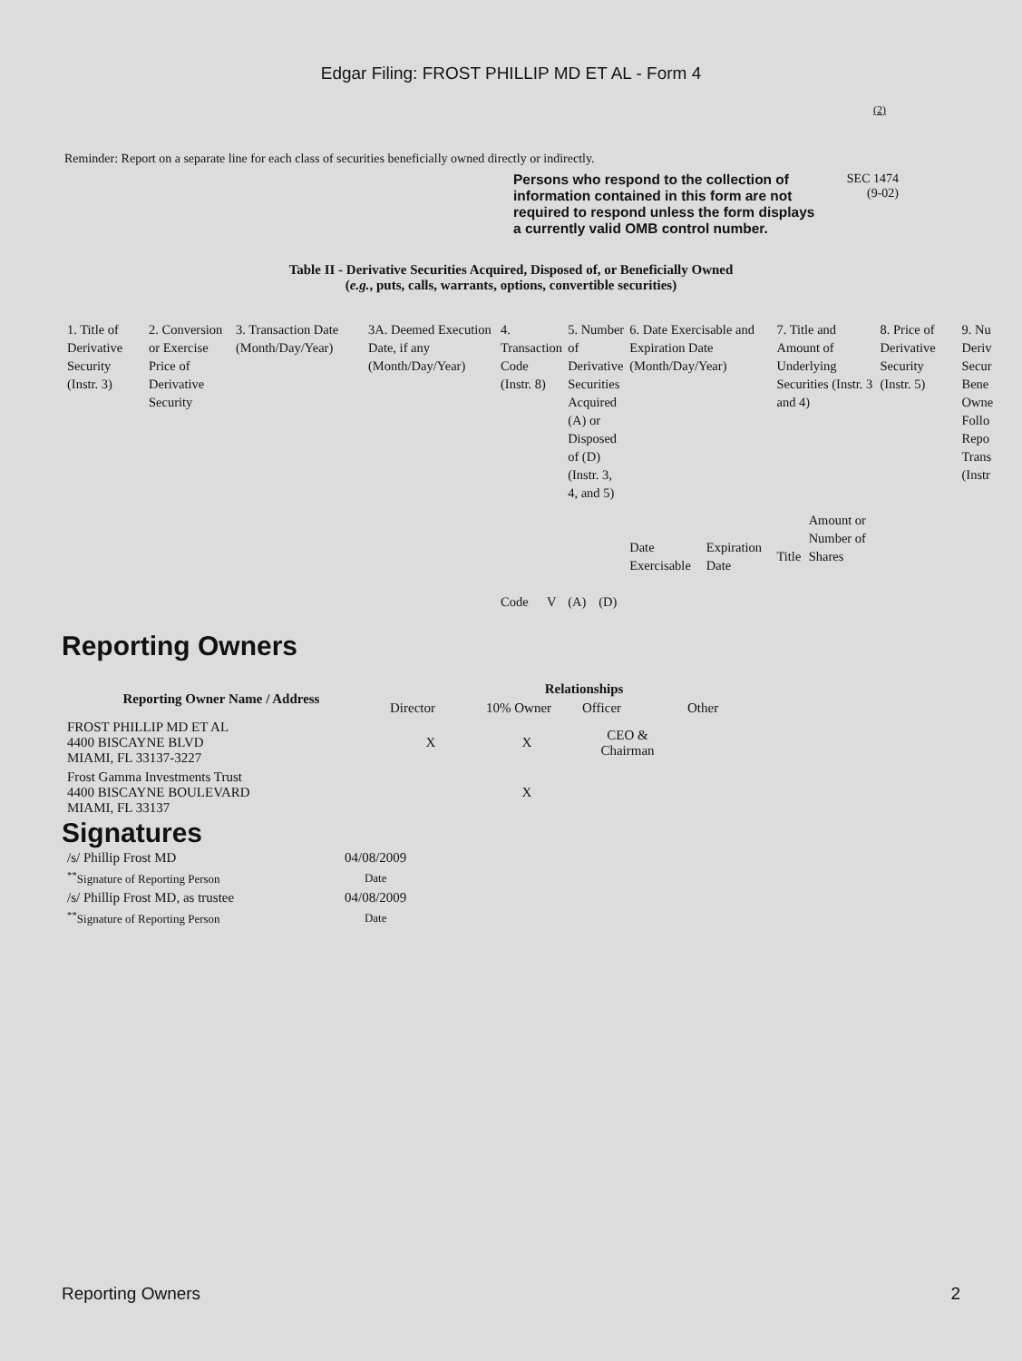Edgar Filing: FROST PHILLIP MD ET AL - Form 4
(2)
Reminder: Report on a separate line for each class of securities beneficially owned directly or indirectly.
Persons who respond to the collection of information contained in this form are not required to respond unless the form displays a currently valid OMB control number.
SEC 1474
(9-02)
Table II - Derivative Securities Acquired, Disposed of, or Beneficially Owned
(e.g., puts, calls, warrants, options, convertible securities)
| 1. Title of Derivative Security (Instr. 3) | 2. Conversion or Exercise Price of Derivative Security | 3. Transaction Date (Month/Day/Year) | 3A. Deemed Execution Date, if any (Month/Day/Year) | 4. Transaction Code (Instr. 8) | | 5. Number of Derivative Securities Acquired (A) or Disposed of (D) (Instr. 3, 4, and 5) | | 6. Date Exercisable and Expiration Date (Month/Day/Year) | | 7. Title and Amount of Underlying Securities (Instr. 3 and 4) | | 8. Price of Derivative Security (Instr. 5) | 9. Nu Deriv Secur Bene Owne Follo Repo Trans (Instr |
| | | | | Code | V | (A) | (D) | Date Exercisable | Expiration Date | Title | Amount or Number of Shares | | |
Reporting Owners
| Reporting Owner Name / Address | Relationships | | | |
| --- | --- | --- | --- | --- |
| | Director | 10% Owner | Officer | Other |
| FROST PHILLIP MD ET AL 4400 BISCAYNE BLVD MIAMI, FL 33137-3227 | X | X | CEO & Chairman | |
| Frost Gamma Investments Trust 4400 BISCAYNE BOULEVARD MIAMI, FL 33137 | | X | | |
Signatures
| /s/ Phillip Frost MD | 04/08/2009 |
| <sup>**</sup> Signature of Reporting Person | Date |
| /s/ Phillip Frost MD, as trustee | 04/08/2009 |
| <sup>**</sup> Signature of Reporting Person | Date |
Reporting Owners 2